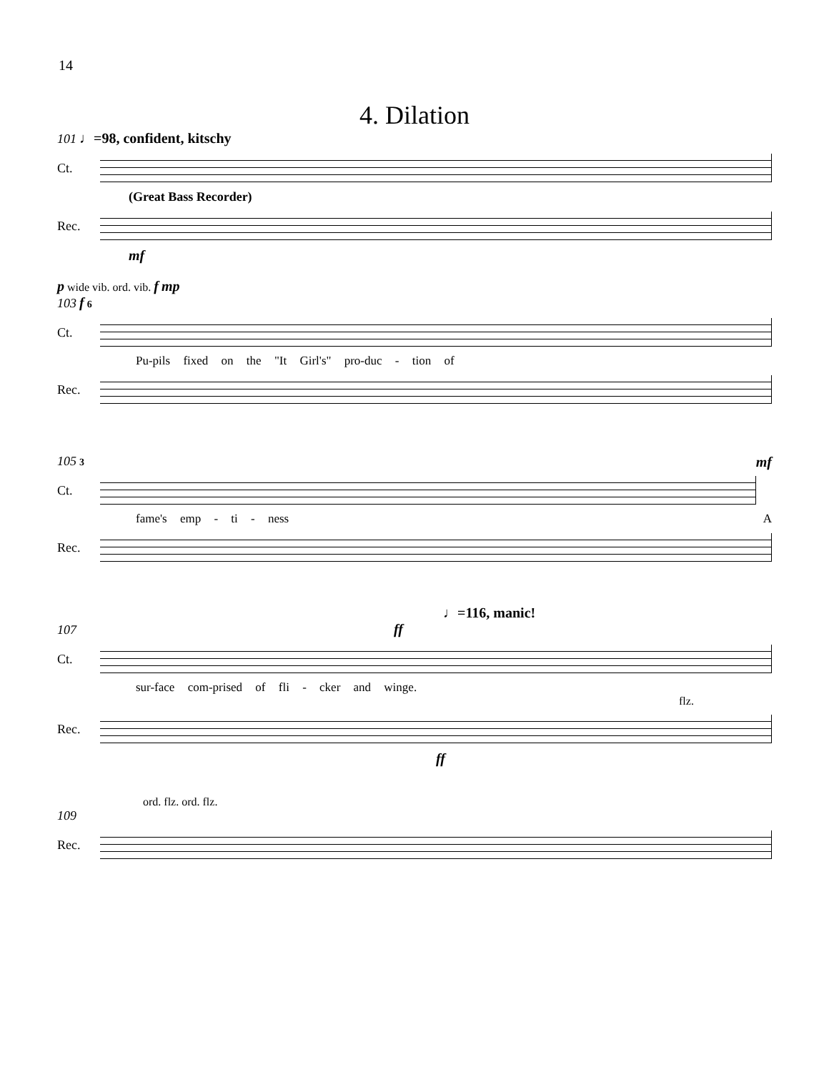14
4. Dilation
101 ♩=98, confident, kitschy
Ct.
(Great Bass Recorder)
Rec.
mf
p wide vib. ord. vib. f mp
103 f 6
Ct.
Pu-pils fixed on the "It Girl's" pro-duc - tion of
Rec.
105 3 mf
Ct.
fame's emp - ti - ness A
Rec.
♩=116, manic!
107 ff
Ct.
sur-face com-prised of fli - cker and winge.
flz.
Rec.
ff
ord. flz. ord. flz.
109
Rec.